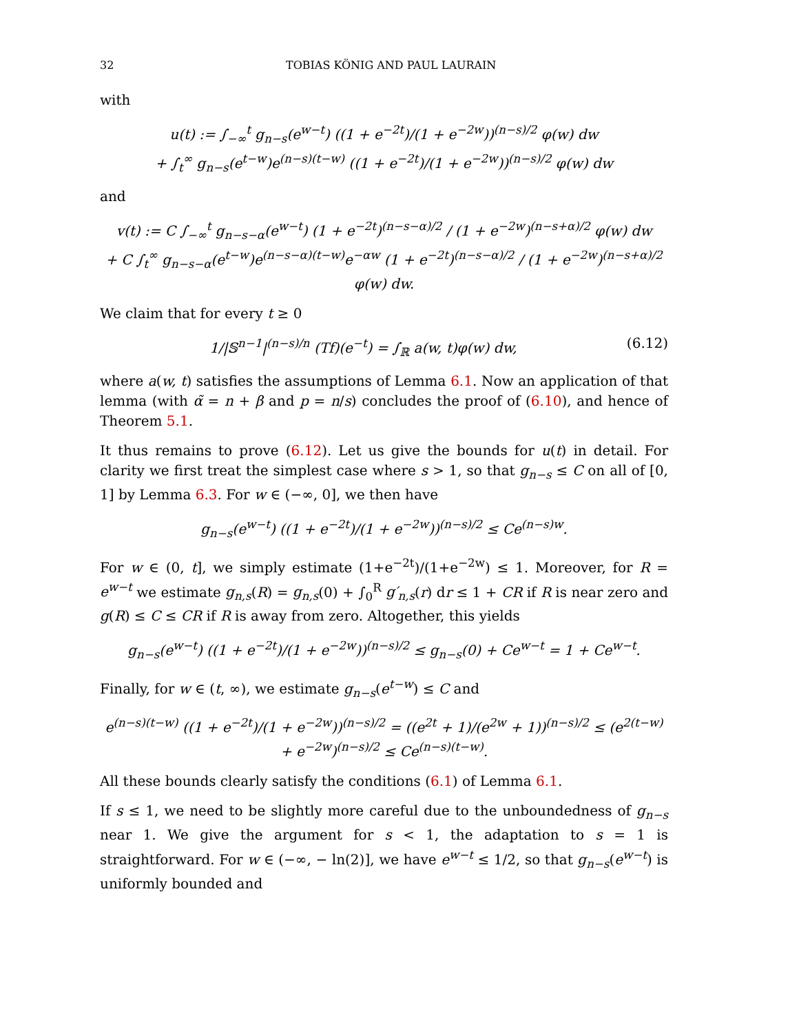32 TOBIAS KÖNIG AND PAUL LAURAIN
with
u(t) := ∫<sub>−∞</sub><sup>t</sup> g<sub>n−s</sub>(e<sup>w−t</sup>) ((1 + e<sup>−2t</sup>)/(1 + e<sup>−2w</sup>))<sup>(n−s)/2</sup> φ(w) dw
+ ∫<sub>t</sub><sup>∞</sup> g<sub>n−s</sub>(e<sup>t−w</sup>)e<sup>(n−s)(t−w)</sup> ((1 + e<sup>−2t</sup>)/(1 + e<sup>−2w</sup>))<sup>(n−s)/2</sup> φ(w) dw
and
v(t) := C ∫<sub>−∞</sub><sup>t</sup> g<sub>n−s−α</sub>(e<sup>w−t</sup>) (1 + e<sup>−2t</sup>)<sup>(n−s−α)/2</sup> / (1 + e<sup>−2w</sup>)<sup>(n−s+α)/2</sup> φ(w) dw
+ C ∫<sub>t</sub><sup>∞</sup> g<sub>n−s−α</sub>(e<sup>t−w</sup>)e<sup>(n−s−α)(t−w)</sup>e<sup>−αw</sup> (1 + e<sup>−2t</sup>)<sup>(n−s−α)/2</sup> / (1 + e<sup>−2w</sup>)<sup>(n−s+α)/2</sup> φ(w) dw.
We claim that for every t ≥ 0
1/|𝕊<sup>n−1</sup>|<sup>(n−s)/n</sup> (Tf)(e<sup>−t</sup>) = ∫<sub>ℝ</sub> a(w, t)φ(w) dw, (6.12)
where a(w, t) satisfies the assumptions of Lemma 6.1. Now an application of that lemma (with α̃ = n + β and p = n/s) concludes the proof of (6.10), and hence of Theorem 5.1.
It thus remains to prove (6.12). Let us give the bounds for u(t) in detail. For clarity we first treat the simplest case where s > 1, so that g<sub>n−s</sub> ≤ C on all of [0, 1] by Lemma 6.3. For w ∈ (−∞, 0], we then have
g<sub>n−s</sub>(e<sup>w−t</sup>) ((1 + e<sup>−2t</sup>)/(1 + e<sup>−2w</sup>))<sup>(n−s)/2</sup> ≤ Ce<sup>(n−s)w</sup>.
For w ∈ (0, t], we simply estimate (1+e<sup>−2t</sup>)/(1+e<sup>−2w</sup>) ≤ 1. Moreover, for R = e<sup>w−t</sup> we estimate g<sub>n,s</sub>(R) = g<sub>n,s</sub>(0) + ∫<sub>0</sub><sup>R</sup> g′<sub>n,s</sub>(r) dr ≤ 1 + CR if R is near zero and g(R) ≤ C ≤ CR if R is away from zero. Altogether, this yields
g<sub>n−s</sub>(e<sup>w−t</sup>) ((1 + e<sup>−2t</sup>)/(1 + e<sup>−2w</sup>))<sup>(n−s)/2</sup> ≤ g<sub>n−s</sub>(0) + Ce<sup>w−t</sup> = 1 + Ce<sup>w−t</sup>.
Finally, for w ∈ (t, ∞), we estimate g<sub>n−s</sub>(e<sup>t−w</sup>) ≤ C and
e<sup>(n−s)(t−w)</sup> ((1 + e<sup>−2t</sup>)/(1 + e<sup>−2w</sup>))<sup>(n−s)/2</sup> = ((e<sup>2t</sup> + 1)/(e<sup>2w</sup> + 1))<sup>(n−s)/2</sup> ≤ (e<sup>2(t−w)</sup> + e<sup>−2w</sup>)<sup>(n−s)/2</sup> ≤ Ce<sup>(n−s)(t−w)</sup>.
All these bounds clearly satisfy the conditions (6.1) of Lemma 6.1.
If s ≤ 1, we need to be slightly more careful due to the unboundedness of g<sub>n−s</sub> near 1. We give the argument for s < 1, the adaptation to s = 1 is straightforward. For w ∈ (−∞, − ln(2)], we have e<sup>w−t</sup> ≤ 1/2, so that g<sub>n−s</sub>(e<sup>w−t</sup>) is uniformly bounded and